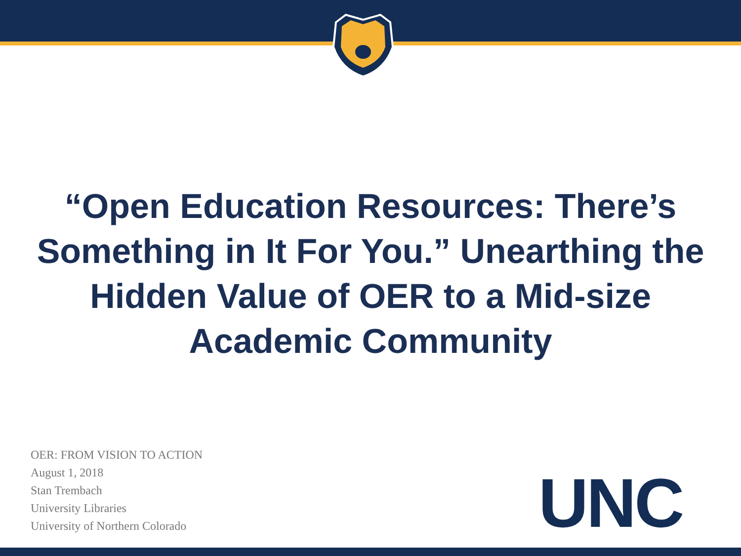“Open Education Resources: There’s
Something in It For You.” Unearthing the
Hidden Value of OER to a Mid-size
Academic Community
OER: FROM VISION TO ACTION
August 1, 2018
Stan Trembach
University Libraries
University of Northern Colorado
UNC